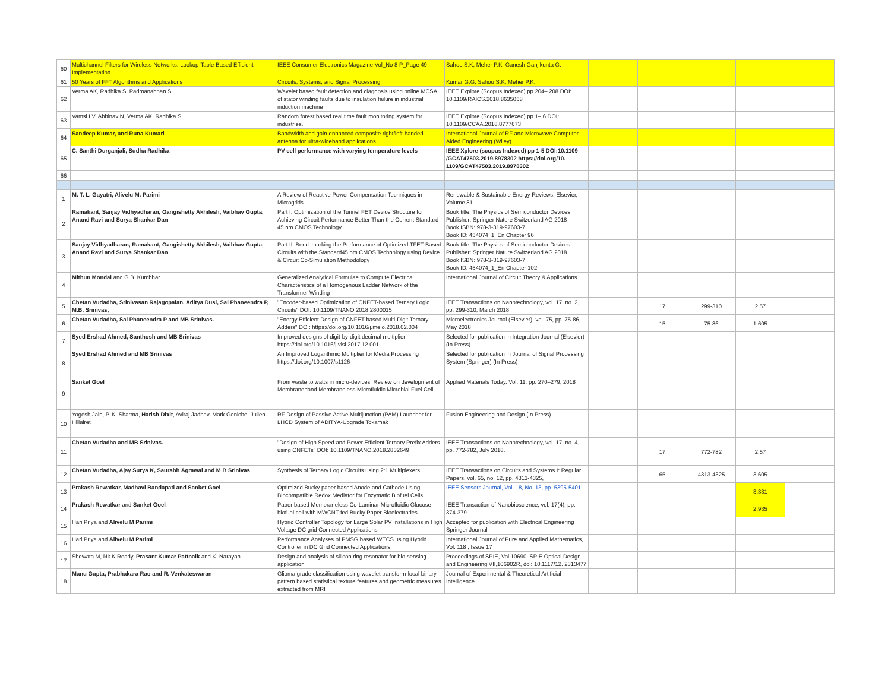| 60 | Multichannel Filters for Wireless Networks: Lookup-Table-Based Efficient Implementation | IEEE Consumer Electronics Magazine Vol_No 8 P_Page 49 | Sahoo S.K, Meher P.K, Ganesh Ganjikunta G. | | | | | |
| 61 | 50 Years of FFT Algorithms and Applications | Circuits, Systems, and Signal Processing | Kumar G.G, Sahoo S.K, Meher P.K. | | | | | |
| 62 | Verma AK, Radhika S, Padmanabhan S | Wavelet based fault detection and diagnosis using online MCSA of stator winding faults due to insulation failure in industrial induction machine | IEEE Explore (Scopus Indexed) pp 204– 208 DOI: 10.1109/RAICS.2018.8635058 | | | | | |
| 63 | Vamsi I V, Abhinav N, Verma AK, Radhika S | Random forest based real time fault monitoring system for industries. | IEEE Explore (Scopus Indexed) pp 1– 6 DOI: 10.1109/CCAA.2018.8777673 | | | | | |
| 64 | Sandeep Kumar, and Runa Kumari | Bandwidth and gain-enhanced composite right/left-handed antenna for ultra-wideband applications | International Journal of RF and Microwave Computer-Aided Engineering (Wiley). | | | | | |
| 65 | C. Santhi Durganjali, Sudha Radhika | PV cell performance with varying temperature levels | IEEE Xplore (scopus Indexed) pp 1-5 DOI:10.1109 /GCAT47503.2019.8978302 https://doi.org/10. 1109/GCAT47503.2019.8978302 | | | | | |
| 66 | | | | | | | | |
| 1 | M. T. L. Gayatri, Alivelu M. Parimi | A Review of Reactive Power Compensation Techniques in Microgrids | Renewable & Sustainable Energy Reviews, Elsevier, Volume 81 | | | | | |
| 2 | Ramakant, Sanjay Vidhyadharan, Gangishetty Akhilesh, Vaibhav Gupta, Anand Ravi and Surya Shankar Dan | Part I: Optimization of the Tunnel FET Device Structure for Achieving Circuit Performance Better Than the Current Standard 45 nm CMOS Technology | Book title: The Physics of Semiconductor Devices Publisher: Springer Nature Switzerland AG 2018 Book ISBN: 978-3-319-97603-7 Book ID: 454074_1_En Chapter 96 | | | | | |
| 3 | Sanjay Vidhyadharan, Ramakant, Gangishetty Akhilesh, Vaibhav Gupta, Anand Ravi and Surya Shankar Dan | Part II: Benchmarking the Performance of Optimized TFET-Based Circuits with the Standard45 nm CMOS Technology using Device & Circuit Co-Simulation Methodology | Book title: The Physics of Semiconductor Devices Publisher: Springer Nature Switzerland AG 2018 Book ISBN: 978-3-319-97603-7 Book ID: 454074_1_En Chapter 102 | | | | | |
| 4 | Mithun Mondal and G.B. Kumbhar | Generalized Analytical Formulae to Compute Electrical Characteristics of a Homogenous Ladder Network of the Transformer Winding | International Journal of Circuit Theory & Applications | | | | | |
| 5 | Chetan Vudadha, Srinivasan Rajagopalan, Aditya Dusi, Sai Phaneendra P, M.B. Srinivas, | "Encoder-based Optimization of CNFET-based Ternary Logic Circuits" DOI: 10.1109/TNANO.2018.2800015 | IEEE Transactions on Nanotechnology, vol. 17, no. 2, pp. 299-310, March 2018. | | 17 | 299-310 | 2.57 | |
| 6 | Chetan Vudadha, Sai Phaneendra P and MB Srinivas. | "Energy Efficient Design of CNFET-based Multi-Digit Ternary Adders" DOI: https://doi.org/10.1016/j.mejo.2018.02.004 | Microelectronics Journal (Elsevier), vol. 75, pp. 75-86, May 2018 | | 15 | 75-86 | 1.605 | |
| 7 | Syed Ershad Ahmed, Santhosh and MB Srinivas | Improved designs of digit-by-digit decimal multiplier https://doi.org/10.1016/j.vlsi.2017.12.001 | Selected for publication in Integration Journal (Elsevier) (In Press) | | | | | |
| 8 | Syed Ershad Ahmed and MB Srinivas | An Improved Logarithmic Multiplier for Media Processing https://doi.org/10.1007/s1126 | Selected for publication in Journal of Signal Processing System (Springer) (In Press) | | | | | |
| 9 | Sanket Goel | From waste to watts in micro-devices: Review on development of Membranedand Membraneless Microfluidic Microbial Fuel Cell | Applied Materials Today. Vol. 11, pp. 270–279, 2018 | | | | | |
| 10 | Yogesh Jain, P. K. Sharma, Harish Dixit , Aviraj Jadhav, Mark Goniche, Julien Hillairet | RF Design of Passive Active Multijunction (PAM) Launcher for LHCD System of ADITYA-Upgrade Tokamak | Fusion Engineering and Design (In Press) | | | | | |
| 11 | Chetan Vudadha and MB Srinivas. | "Design of High Speed and Power Efficient Ternary Prefix Adders using CNFETs" DOI: 10.1109/TNANO.2018.2832649 | IEEE Transactions on Nanotechnology, vol. 17, no. 4, pp. 772-782, July 2018. | | 17 | 772-782 | 2.57 | |
| 12 | Chetan Vudadha, Ajay Surya K, Saurabh Agrawal and M B Srinivas | Synthesis of Ternary Logic Circuits using 2:1 Multiplexers | IEEE Transactions on Circuits and Systems I: Regular Papers, vol. 65, no. 12, pp. 4313-4325, | | 65 | 4313-4325 | 3.605 | |
| 13 | Prakash Rewatkar, Madhavi Bandapati and Sanket Goel | Optimized Bucky paper based Anode and Cathode Using Biocompatible Redox Mediator for Enzymatic Biofuel Cells | IEEE Sensors Journal, Vol. 18, No. 13, pp. 5395-5401 | | | | 3.331 | |
| 14 | Prakash Rewatkar and Sanket Goel | Paper based Membraneless Co-Laminar Microfluidic Glucose biofuel cell with MWCNT fed Bucky Paper Bioelectrodes | IEEE Transaction of Nanobioscience, vol. 17(4), pp. 374-379 | | | | 2.935 | |
| 15 | Hari Priya and Alivelu M Parimi | Hybrid Controller Topology for Large Solar PV Installations in High Voltage DC grid Connected Applications | Accepted for publication with Electrical Engineering Springer Journal | | | | | |
| 16 | Hari Priya and Alivelu M Parimi | Performance Analyses of PMSG based WECS using Hybrid Controller in DC Grid Connected Applications | International Journal of Pure and Applied Mathematics, Vol. 118 , Issue 17 | | | | | |
| 17 | Shewata M, Nk.K Reddy, Prasant Kumar Pattnaik and K. Narayan | Design and analysis of silicon ring resonator for bio-sensing application | Proceedings of SPIE, Vol 10690, SPIE Optical Design and Engineering VII,106902R, doi: 10.1117/12. 2313477 | | | | | |
| 18 | Manu Gupta, Prabhakara Rao and R. Venkateswaran | Glioma grade classification using wavelet transform-local binary pattern based statistical texture features and geometric measures extracted from MRI | Journal of Experimental & Theoretical Artificial Intelligence | | | | | |